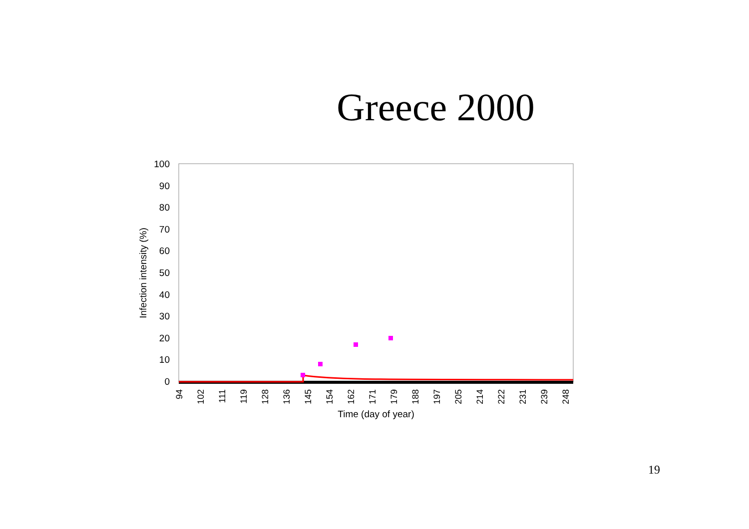Greece 2000
100
90
80
70
60
50
40
30
20
10
0
Infection intensity (%)
94
102
111
119
128
136
145
154
162
171
179
188
197
205
214
222
231
239
248
Time (day of year)
19